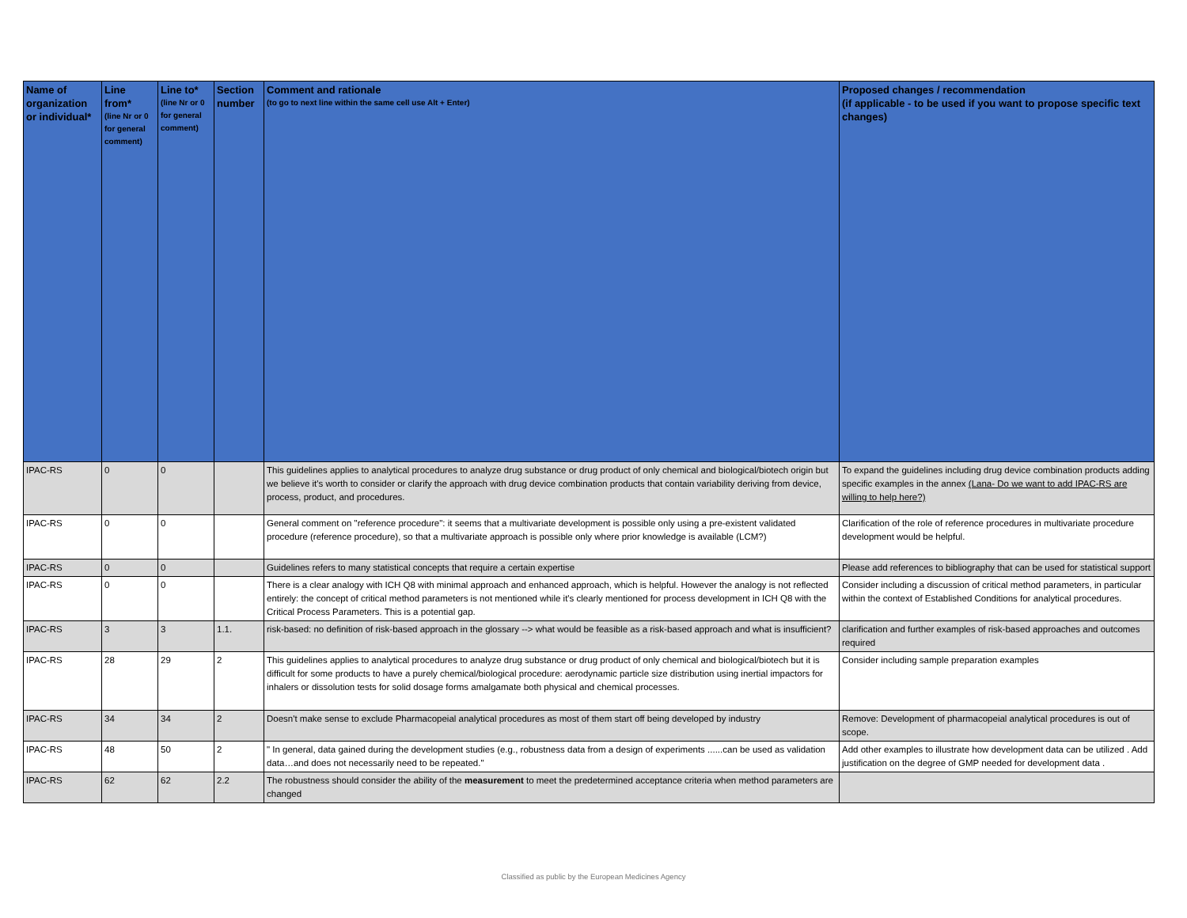| Name of organization or individual* | Line from* (line Nr or 0 for general comment) | Line to* (line Nr or 0 for general comment) | Section number | Comment and rationale (to go to next line within the same cell use Alt + Enter) | Proposed changes / recommendation (if applicable - to be used if you want to propose specific text changes) |
| --- | --- | --- | --- | --- | --- |
| IPAC-RS | 0 | 0 | | This guidelines applies to analytical procedures to analyze drug substance or drug product of only chemical and biological/biotech origin but we believe it's worth to consider or clarify the approach with drug device combination products that contain variability deriving from device, process, product, and procedures. | To expand the guidelines including drug device combination products adding specific examples in the annex (Lana- Do we want to add IPAC-RS are willing to help here?) |
| IPAC-RS | 0 | 0 | | General comment on "reference procedure": it seems that a multivariate development is possible only using a pre-existent validated procedure (reference procedure), so that a multivariate approach is possible only where prior knowledge is available (LCM?) | Clarification of the role of reference procedures in multivariate procedure development would be helpful. |
| IPAC-RS | 0 | 0 | | Guidelines refers to many statistical concepts that require a certain expertise | Please add references to bibliography that can be used for statistical support |
| IPAC-RS | 0 | 0 | | There is a clear analogy with ICH Q8 with minimal approach and enhanced approach, which is helpful. However the analogy is not reflected entirely: the concept of critical method parameters is not mentioned while it's clearly mentioned for process development in ICH Q8 with the Critical Process Parameters. This is a potential gap. | Consider including a discussion of critical method parameters, in particular within the context of Established Conditions for analytical procedures. |
| IPAC-RS | 3 | 3 | 1.1. | risk-based: no definition of risk-based approach in the glossary --> what would be feasible as a risk-based approach and what is insufficient? | clarification and further examples of risk-based approaches and outcomes required |
| IPAC-RS | 28 | 29 | 2 | This guidelines applies to analytical procedures to analyze drug substance or drug product of only chemical and biological/biotech but it is difficult for some products to have a purely chemical/biological procedure: aerodynamic particle size distribution using inertial impactors for inhalers or dissolution tests for solid dosage forms amalgamate both physical and chemical processes. | Consider including sample preparation examples |
| IPAC-RS | 34 | 34 | 2 | Doesn't make sense to exclude Pharmacopeial analytical procedures as most of them start off being developed by industry | Remove: Development of pharmacopeial analytical procedures is out of scope. |
| IPAC-RS | 48 | 50 | 2 | " In general, data gained during the development studies (e.g., robustness data from a design of experiments ......can be used as validation data…and does not necessarily need to be repeated." | Add other examples to illustrate how development data can be utilized . Add justification on the degree of GMP needed for development data . |
| IPAC-RS | 62 | 62 | 2.2 | The robustness should consider the ability of the measurement to meet the predetermined acceptance criteria when method parameters are changed | |
Classified as public by the European Medicines Agency